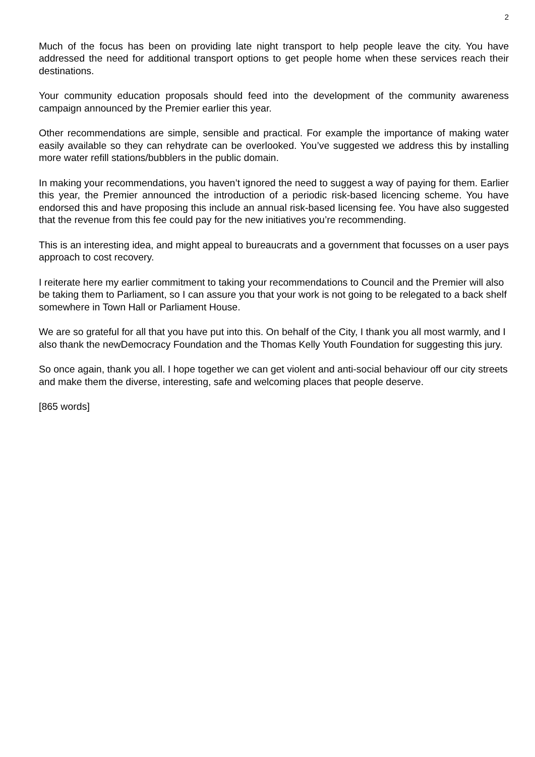2
Much of the focus has been on providing late night transport to help people leave the city. You have addressed the need for additional transport options to get people home when these services reach their destinations.
Your community education proposals should feed into the development of the community awareness campaign announced by the Premier earlier this year.
Other recommendations are simple, sensible and practical. For example the importance of making water easily available so they can rehydrate can be overlooked. You’ve suggested we address this by installing more water refill stations/bubblers in the public domain.
In making your recommendations, you haven’t ignored the need to suggest a way of paying for them. Earlier this year, the Premier announced the introduction of a periodic risk-based licencing scheme. You have endorsed this and have proposing this include an annual risk-based licensing fee. You have also suggested that the revenue from this fee could pay for the new initiatives you’re recommending.
This is an interesting idea, and might appeal to bureaucrats and a government that focusses on a user pays approach to cost recovery.
I reiterate here my earlier commitment to taking your recommendations to Council and the Premier will also be taking them to Parliament, so I can assure you that your work is not going to be relegated to a back shelf somewhere in Town Hall or Parliament House.
We are so grateful for all that you have put into this. On behalf of the City, I thank you all most warmly, and I also thank the newDemocracy Foundation and the Thomas Kelly Youth Foundation for suggesting this jury.
So once again, thank you all. I hope together we can get violent and anti-social behaviour off our city streets and make them the diverse, interesting, safe and welcoming places that people deserve.
[865 words]